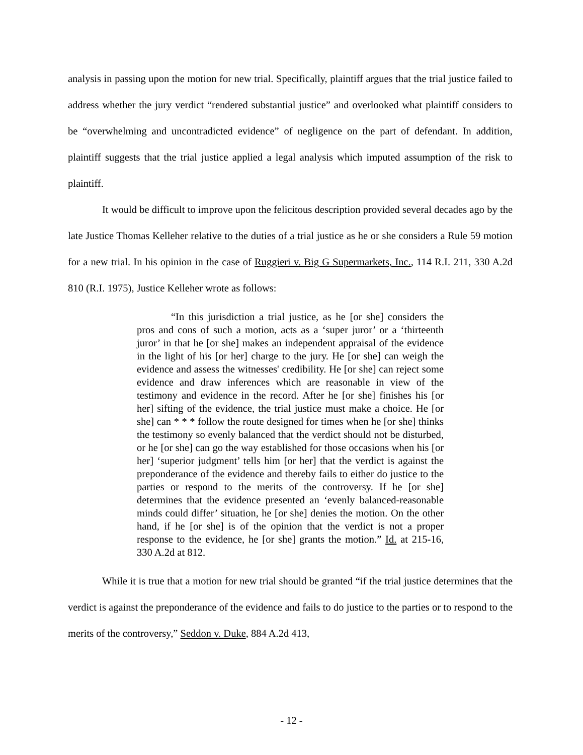analysis in passing upon the motion for new trial. Specifically, plaintiff argues that the trial justice failed to address whether the jury verdict “rendered substantial justice” and overlooked what plaintiff considers to be “overwhelming and uncontradicted evidence” of negligence on the part of defendant. In addition, plaintiff suggests that the trial justice applied a legal analysis which imputed assumption of the risk to plaintiff.
It would be difficult to improve upon the felicitous description provided several decades ago by the late Justice Thomas Kelleher relative to the duties of a trial justice as he or she considers a Rule 59 motion for a new trial. In his opinion in the case of Ruggieri v. Big G Supermarkets, Inc., 114 R.I. 211, 330 A.2d 810 (R.I. 1975), Justice Kelleher wrote as follows:
“In this jurisdiction a trial justice, as he [or she] considers the pros and cons of such a motion, acts as a ‘super juror’ or a ‘thirteenth juror’ in that he [or she] makes an independent appraisal of the evidence in the light of his [or her] charge to the jury. He [or she] can weigh the evidence and assess the witnesses' credibility. He [or she] can reject some evidence and draw inferences which are reasonable in view of the testimony and evidence in the record. After he [or she] finishes his [or her] sifting of the evidence, the trial justice must make a choice. He [or she] can * * * follow the route designed for times when he [or she] thinks the testimony so evenly balanced that the verdict should not be disturbed, or he [or she] can go the way established for those occasions when his [or her] ‘superior judgment’ tells him [or her] that the verdict is against the preponderance of the evidence and thereby fails to either do justice to the parties or respond to the merits of the controversy. If he [or she] determines that the evidence presented an ‘evenly balanced-reasonable minds could differ’ situation, he [or she] denies the motion. On the other hand, if he [or she] is of the opinion that the verdict is not a proper response to the evidence, he [or she] grants the motion.” Id. at 215-16, 330 A.2d at 812.
While it is true that a motion for new trial should be granted “if the trial justice determines that the verdict is against the preponderance of the evidence and fails to do justice to the parties or to respond to the merits of the controversy,” Seddon v. Duke, 884 A.2d 413,
- 12 -